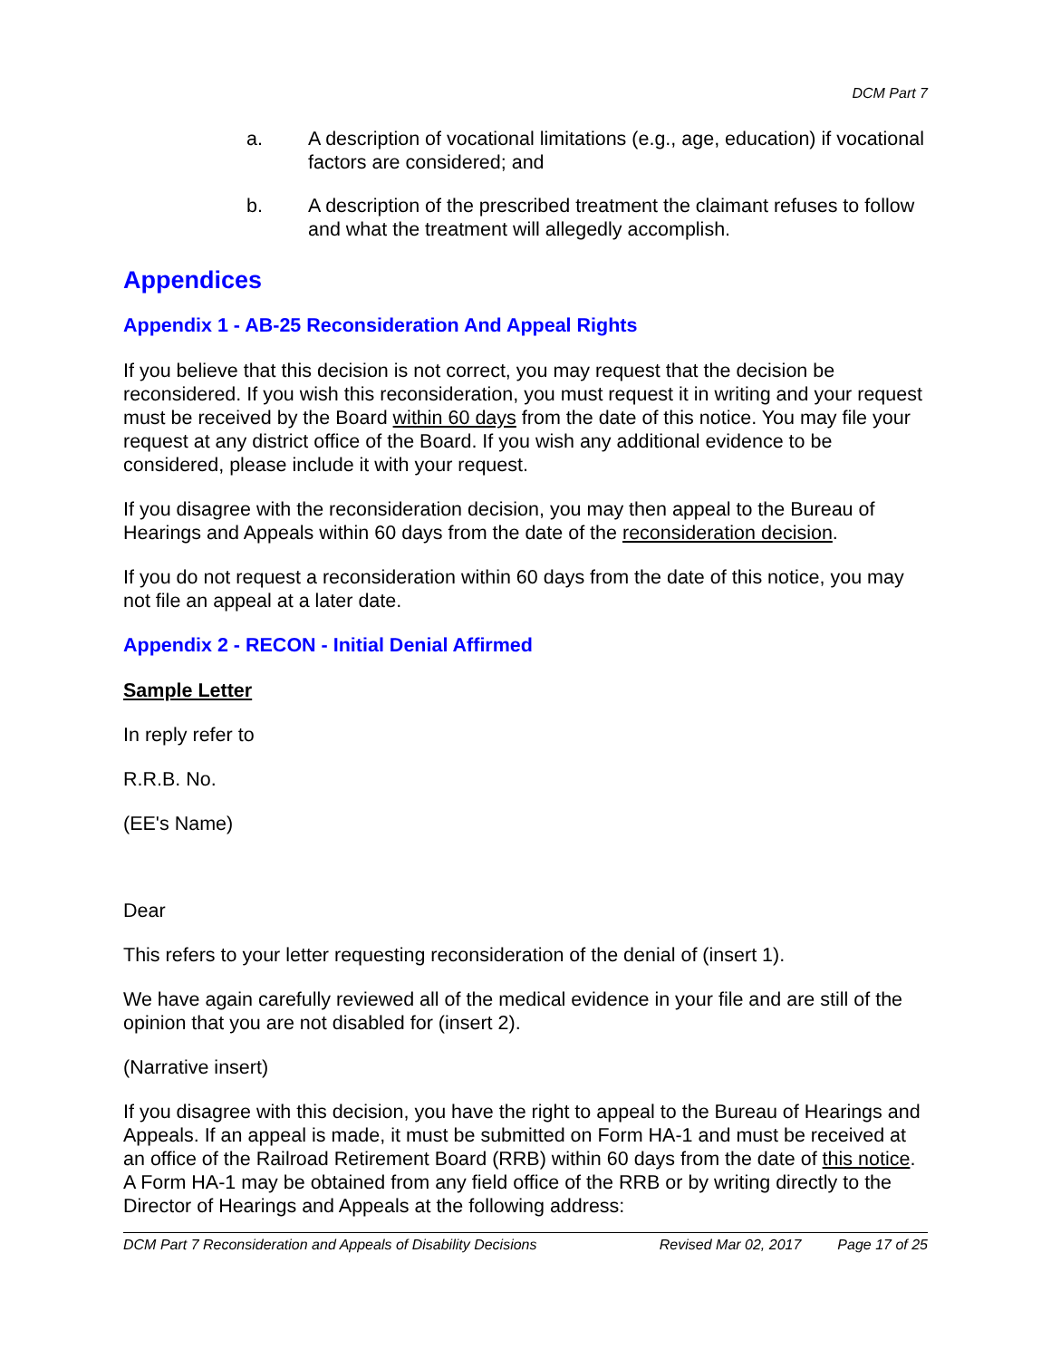DCM Part 7
a. A description of vocational limitations (e.g., age, education) if vocational factors are considered; and
b. A description of the prescribed treatment the claimant refuses to follow and what the treatment will allegedly accomplish.
Appendices
Appendix 1 - AB-25 Reconsideration And Appeal Rights
If you believe that this decision is not correct, you may request that the decision be reconsidered. If you wish this reconsideration, you must request it in writing and your request must be received by the Board within 60 days from the date of this notice. You may file your request at any district office of the Board. If you wish any additional evidence to be considered, please include it with your request.
If you disagree with the reconsideration decision, you may then appeal to the Bureau of Hearings and Appeals within 60 days from the date of the reconsideration decision.
If you do not request a reconsideration within 60 days from the date of this notice, you may not file an appeal at a later date.
Appendix 2 - RECON - Initial Denial Affirmed
Sample Letter
In reply refer to
R.R.B. No.
(EE's Name)
Dear
This refers to your letter requesting reconsideration of the denial of (insert 1).
We have again carefully reviewed all of the medical evidence in your file and are still of the opinion that you are not disabled for (insert 2).
(Narrative insert)
If you disagree with this decision, you have the right to appeal to the Bureau of Hearings and Appeals. If an appeal is made, it must be submitted on Form HA-1 and must be received at an office of the Railroad Retirement Board (RRB) within 60 days from the date of this notice. A Form HA-1 may be obtained from any field office of the RRB or by writing directly to the Director of Hearings and Appeals at the following address:
DCM Part 7 Reconsideration and Appeals of Disability Decisions Revised Mar 02, 2017 Page 17 of 25